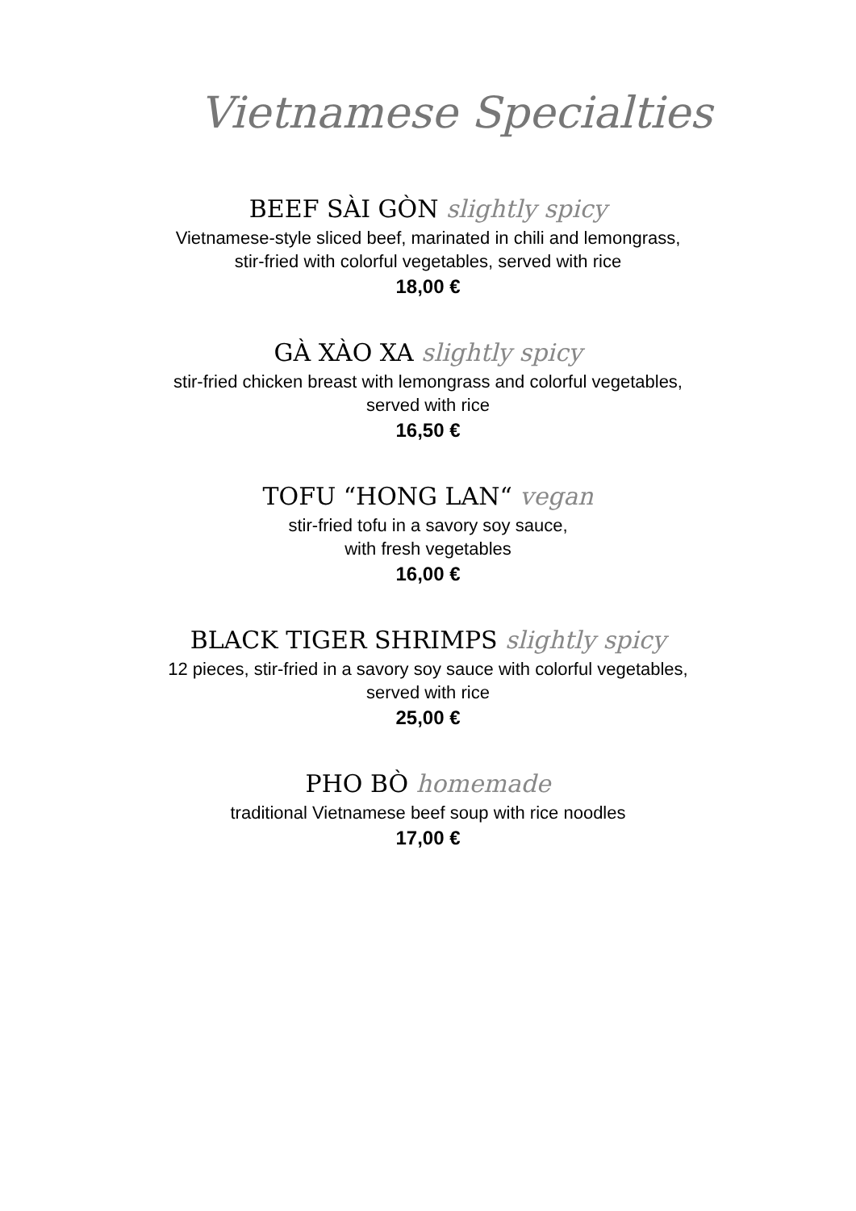Vietnamese Specialties
BEEF SÀI GÒN slightly spicy
Vietnamese-style sliced beef, marinated in chili and lemongrass,
stir-fried with colorful vegetables, served with rice
18,00 €
GÀ XÀO XA slightly spicy
stir-fried chicken breast with lemongrass and colorful vegetables,
served with rice
16,50 €
TOFU “HONG LAN“ vegan
stir-fried tofu in a savory soy sauce,
with fresh vegetables
16,00 €
BLACK TIGER SHRIMPS slightly spicy
12 pieces, stir-fried in a savory soy sauce with colorful vegetables,
served with rice
25,00 €
PHO BÒ homemade
traditional Vietnamese beef soup with rice noodles
17,00 €